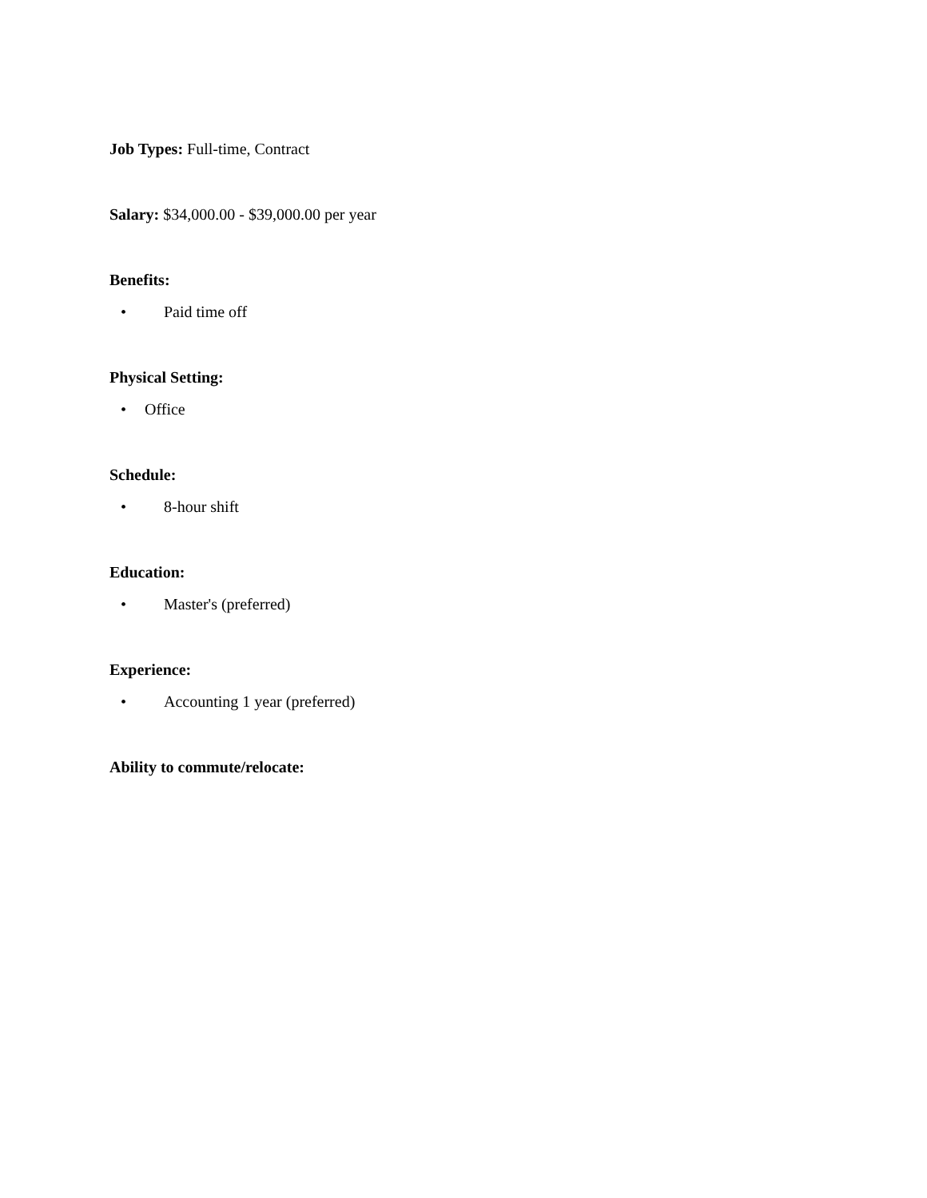Job Types: Full-time, Contract
Salary: $34,000.00 - $39,000.00 per year
Benefits:
• Paid time off
Physical Setting:
• Office
Schedule:
• 8-hour shift
Education:
• Master's (preferred)
Experience:
• Accounting 1 year (preferred)
Ability to commute/relocate: